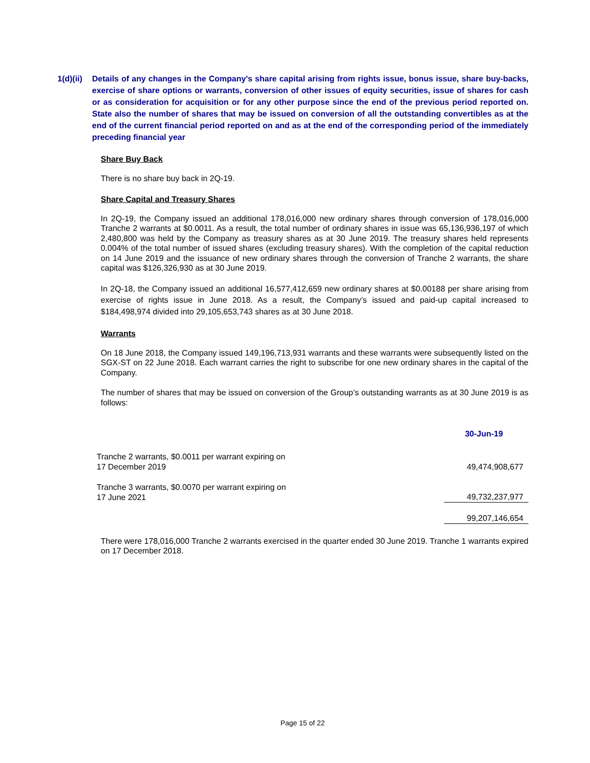1(d)(ii)
Details of any changes in the Company's share capital arising from rights issue, bonus issue, share buy-backs, exercise of share options or warrants, conversion of other issues of equity securities, issue of shares for cash or as consideration for acquisition or for any other purpose since the end of the previous period reported on. State also the number of shares that may be issued on conversion of all the outstanding convertibles as at the end of the current financial period reported on and as at the end of the corresponding period of the immediately preceding financial year
Share Buy Back
There is no share buy back in 2Q-19.
Share Capital and Treasury Shares
In 2Q-19, the Company issued an additional 178,016,000 new ordinary shares through conversion of 178,016,000 Tranche 2 warrants at $0.0011. As a result, the total number of ordinary shares in issue was 65,136,936,197 of which 2,480,800 was held by the Company as treasury shares as at 30 June 2019. The treasury shares held represents 0.004% of the total number of issued shares (excluding treasury shares). With the completion of the capital reduction on 14 June 2019 and the issuance of new ordinary shares through the conversion of Tranche 2 warrants, the share capital was $126,326,930 as at 30 June 2019.
In 2Q-18, the Company issued an additional 16,577,412,659 new ordinary shares at $0.00188 per share arising from exercise of rights issue in June 2018. As a result, the Company’s issued and paid-up capital increased to $184,498,974 divided into 29,105,653,743 shares as at 30 June 2018.
Warrants
On 18 June 2018, the Company issued 149,196,713,931 warrants and these warrants were subsequently listed on the SGX-ST on 22 June 2018. Each warrant carries the right to subscribe for one new ordinary shares in the capital of the Company.
The number of shares that may be issued on conversion of the Group’s outstanding warrants as at 30 June 2019 is as follows:
| | 30-Jun-19 |
| Tranche 2 warrants, $0.0011 per warrant expiring on 17 December 2019 | 49,474,908,677 |
| Tranche 3 warrants, $0.0070 per warrant expiring on 17 June 2021 | 49,732,237,977 |
| | 99,207,146,654 |
There were 178,016,000 Tranche 2 warrants exercised in the quarter ended 30 June 2019. Tranche 1 warrants expired on 17 December 2018.
Page 15 of 22